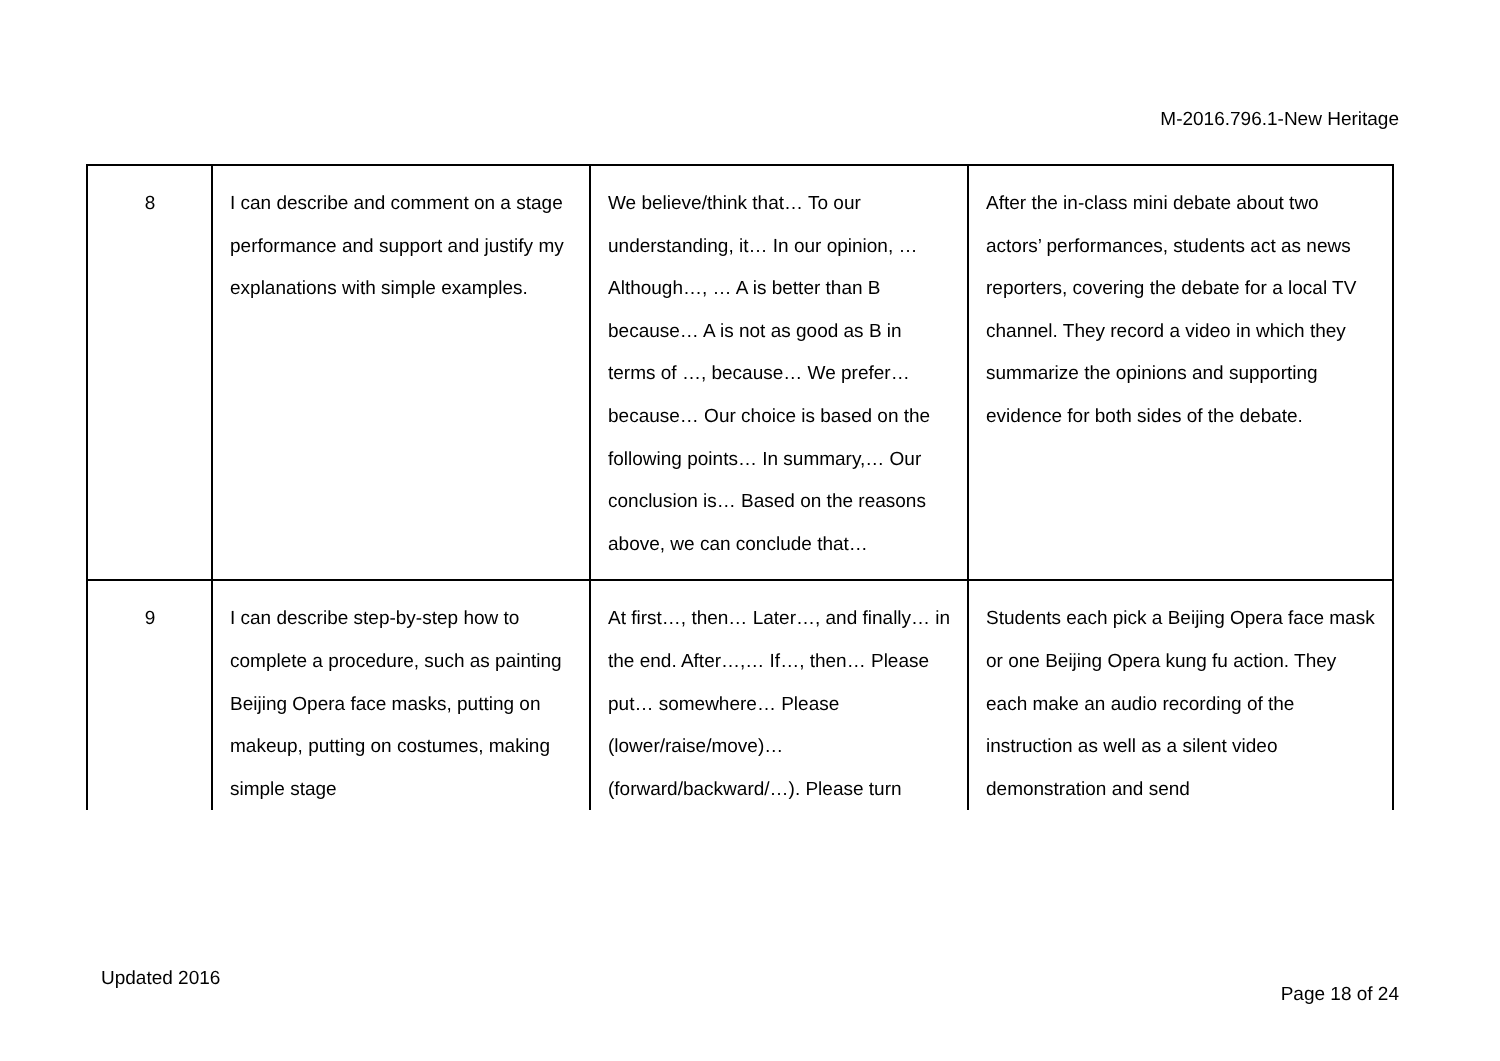M-2016.796.1-New Heritage
| 8 | I can describe and comment on a stage performance and support and justify my explanations with simple examples. | We believe/think that… To our understanding, it… In our opinion, … Although…, … A is better than B because… A is not as good as B in terms of …, because… We prefer… because… Our choice is based on the following points… In summary,… Our conclusion is… Based on the reasons above, we can conclude that… | After the in-class mini debate about two actors’ performances, students act as news reporters, covering the debate for a local TV channel. They record a video in which they summarize the opinions and supporting evidence for both sides of the debate. |
| 9 | I can describe step-by-step how to complete a procedure, such as painting Beijing Opera face masks, putting on makeup, putting on costumes, making simple stage | At first…, then… Later…, and finally… in the end. After…,… If…, then… Please put… somewhere… Please (lower/raise/move)… (forward/backward/…). Please turn | Students each pick a Beijing Opera face mask or one Beijing Opera kung fu action. They each make an audio recording of the instruction as well as a silent video demonstration and send |
Updated 2016
Page 18 of 24